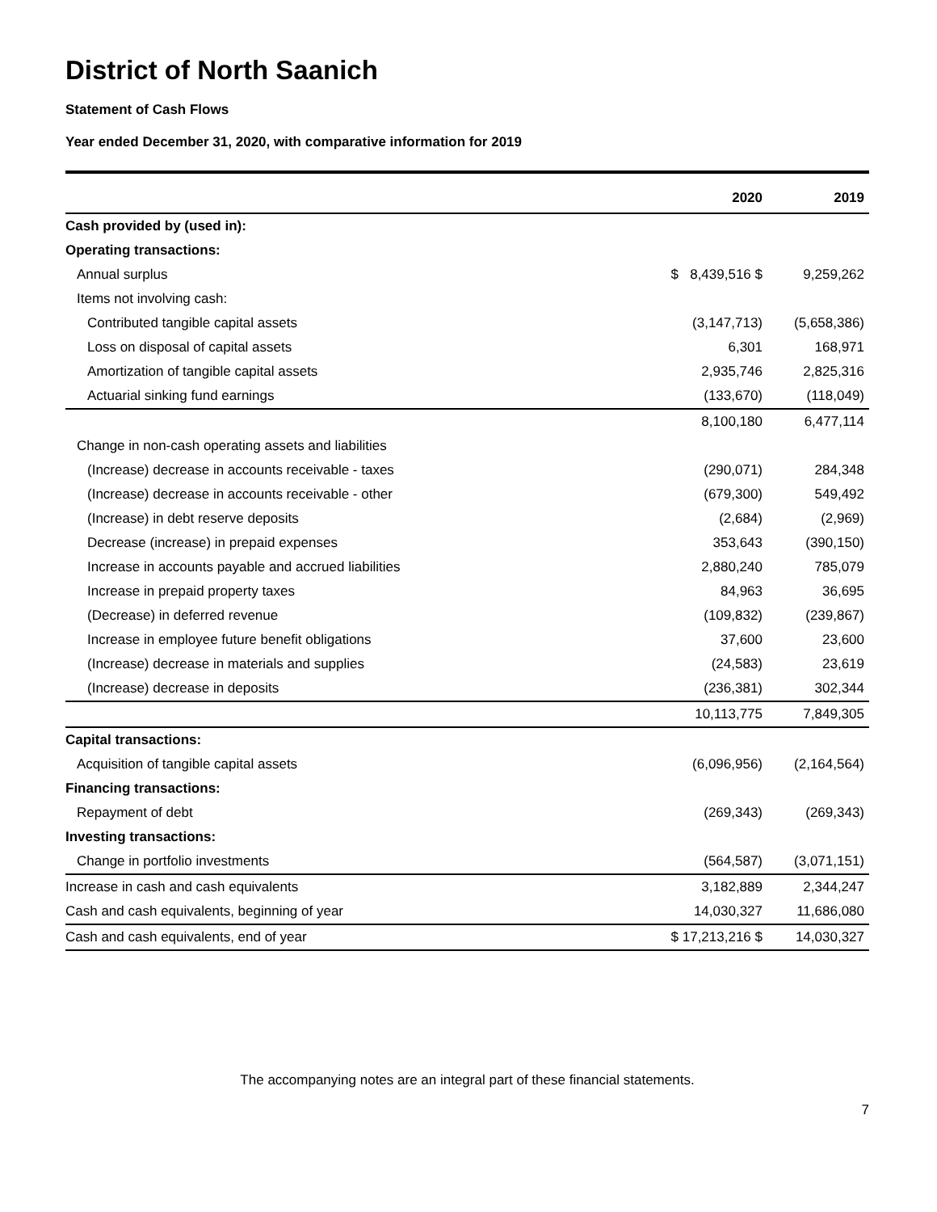District of North Saanich
Statement of Cash Flows
Year ended December 31, 2020, with comparative information for 2019
| | 2020 | 2019 |
| --- | --- | --- |
| Cash provided by (used in): | | |
| Operating transactions: | | |
| Annual surplus | $ 8,439,516 $ | 9,259,262 |
| Items not involving cash: | | |
| Contributed tangible capital assets | (3,147,713) | (5,658,386) |
| Loss on disposal of capital assets | 6,301 | 168,971 |
| Amortization of tangible capital assets | 2,935,746 | 2,825,316 |
| Actuarial sinking fund earnings | (133,670) | (118,049) |
| | 8,100,180 | 6,477,114 |
| Change in non-cash operating assets and liabilities | | |
| (Increase) decrease in accounts receivable - taxes | (290,071) | 284,348 |
| (Increase) decrease in accounts receivable - other | (679,300) | 549,492 |
| (Increase) in debt reserve deposits | (2,684) | (2,969) |
| Decrease (increase) in prepaid expenses | 353,643 | (390,150) |
| Increase in accounts payable and accrued liabilities | 2,880,240 | 785,079 |
| Increase in prepaid property taxes | 84,963 | 36,695 |
| (Decrease) in deferred revenue | (109,832) | (239,867) |
| Increase in employee future benefit obligations | 37,600 | 23,600 |
| (Increase) decrease in materials and supplies | (24,583) | 23,619 |
| (Increase) decrease in deposits | (236,381) | 302,344 |
| | 10,113,775 | 7,849,305 |
| Capital transactions: | | |
| Acquisition of tangible capital assets | (6,096,956) | (2,164,564) |
| Financing transactions: | | |
| Repayment of debt | (269,343) | (269,343) |
| Investing transactions: | | |
| Change in portfolio investments | (564,587) | (3,071,151) |
| Increase in cash and cash equivalents | 3,182,889 | 2,344,247 |
| Cash and cash equivalents, beginning of year | 14,030,327 | 11,686,080 |
| Cash and cash equivalents, end of year | $ 17,213,216 $ | 14,030,327 |
The accompanying notes are an integral part of these financial statements.
7